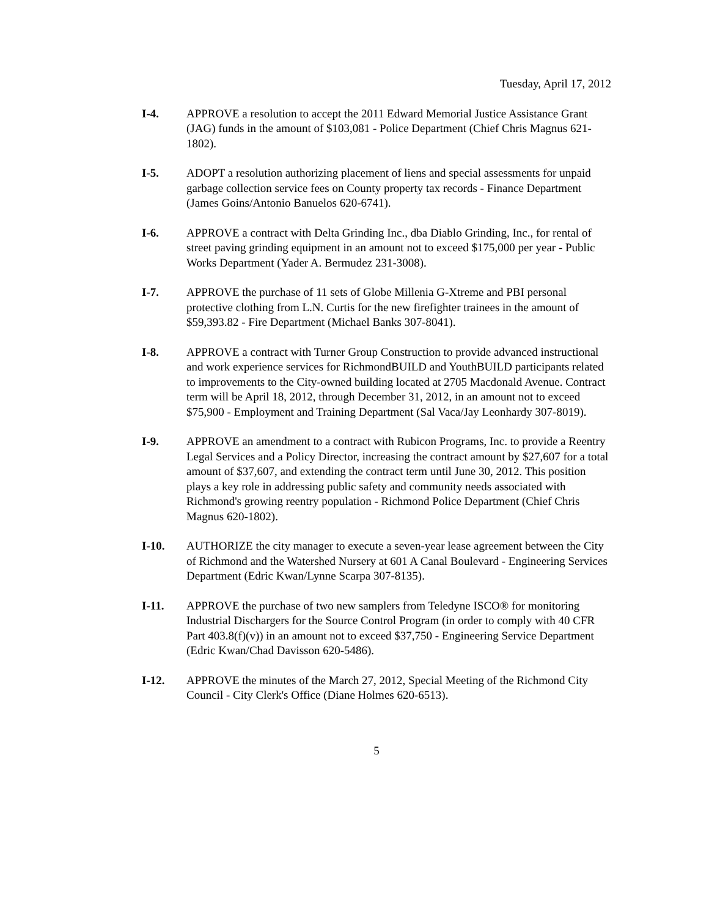Tuesday, April 17, 2012
I-4. APPROVE a resolution to accept the 2011 Edward Memorial Justice Assistance Grant (JAG) funds in the amount of $103,081 - Police Department (Chief Chris Magnus 621-1802).
I-5. ADOPT a resolution authorizing placement of liens and special assessments for unpaid garbage collection service fees on County property tax records - Finance Department (James Goins/Antonio Banuelos 620-6741).
I-6. APPROVE a contract with Delta Grinding Inc., dba Diablo Grinding, Inc., for rental of street paving grinding equipment in an amount not to exceed $175,000 per year - Public Works Department (Yader A. Bermudez 231-3008).
I-7. APPROVE the purchase of 11 sets of Globe Millenia G-Xtreme and PBI personal protective clothing from L.N. Curtis for the new firefighter trainees in the amount of $59,393.82 - Fire Department (Michael Banks 307-8041).
I-8. APPROVE a contract with Turner Group Construction to provide advanced instructional and work experience services for RichmondBUILD and YouthBUILD participants related to improvements to the City-owned building located at 2705 Macdonald Avenue. Contract term will be April 18, 2012, through December 31, 2012, in an amount not to exceed $75,900 - Employment and Training Department (Sal Vaca/Jay Leonhardy 307-8019).
I-9. APPROVE an amendment to a contract with Rubicon Programs, Inc. to provide a Reentry Legal Services and a Policy Director, increasing the contract amount by $27,607 for a total amount of $37,607, and extending the contract term until June 30, 2012. This position plays a key role in addressing public safety and community needs associated with Richmond's growing reentry population - Richmond Police Department (Chief Chris Magnus 620-1802).
I-10. AUTHORIZE the city manager to execute a seven-year lease agreement between the City of Richmond and the Watershed Nursery at 601 A Canal Boulevard - Engineering Services Department (Edric Kwan/Lynne Scarpa 307-8135).
I-11. APPROVE the purchase of two new samplers from Teledyne ISCO® for monitoring Industrial Dischargers for the Source Control Program (in order to comply with 40 CFR Part 403.8(f)(v)) in an amount not to exceed $37,750 - Engineering Service Department (Edric Kwan/Chad Davisson 620-5486).
I-12. APPROVE the minutes of the March 27, 2012, Special Meeting of the Richmond City Council - City Clerk's Office (Diane Holmes 620-6513).
5